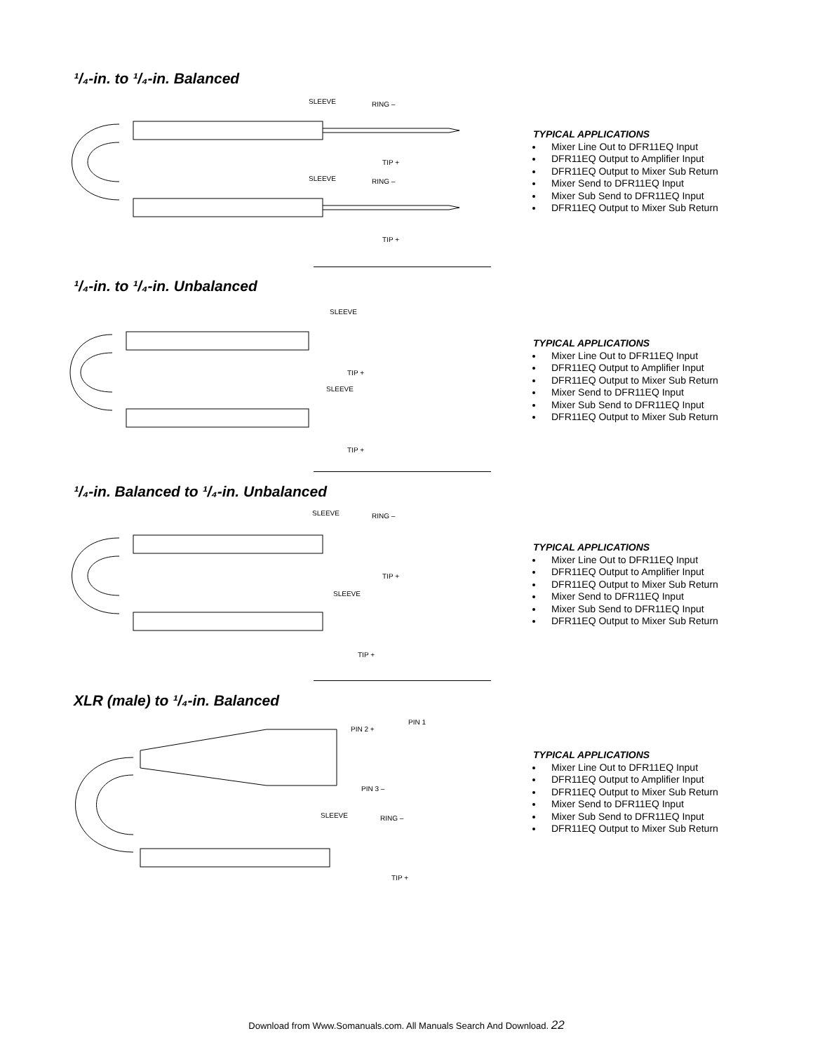¹/₄-in. to ¹/₄-in. Balanced
SLEEVE
RING –
TIP +
SLEEVE
RING –
TIP +
TYPICAL APPLICATIONS
Mixer Line Out to DFR11EQ Input
DFR11EQ Output to Amplifier Input
DFR11EQ Output to Mixer Sub Return
Mixer Send to DFR11EQ Input
Mixer Sub Send to DFR11EQ Input
DFR11EQ Output to Mixer Sub Return
¹/₄-in. to ¹/₄-in. Unbalanced
SLEEVE
TIP +
SLEEVE
TIP +
TYPICAL APPLICATIONS
Mixer Line Out to DFR11EQ Input
DFR11EQ Output to Amplifier Input
DFR11EQ Output to Mixer Sub Return
Mixer Send to DFR11EQ Input
Mixer Sub Send to DFR11EQ Input
DFR11EQ Output to Mixer Sub Return
¹/₄-in. Balanced to ¹/₄-in. Unbalanced
SLEEVE
RING –
TIP +
SLEEVE
TIP +
TYPICAL APPLICATIONS
Mixer Line Out to DFR11EQ Input
DFR11EQ Output to Amplifier Input
DFR11EQ Output to Mixer Sub Return
Mixer Send to DFR11EQ Input
Mixer Sub Send to DFR11EQ Input
DFR11EQ Output to Mixer Sub Return
XLR (male) to ¹/₄-in. Balanced
PIN 2 +
PIN 1
PIN 3 –
SLEEVE
RING –
TIP +
TYPICAL APPLICATIONS
Mixer Line Out to DFR11EQ Input
DFR11EQ Output to Amplifier Input
DFR11EQ Output to Mixer Sub Return
Mixer Send to DFR11EQ Input
Mixer Sub Send to DFR11EQ Input
DFR11EQ Output to Mixer Sub Return
Download from Www.Somanuals.com. All Manuals Search And Download. 22